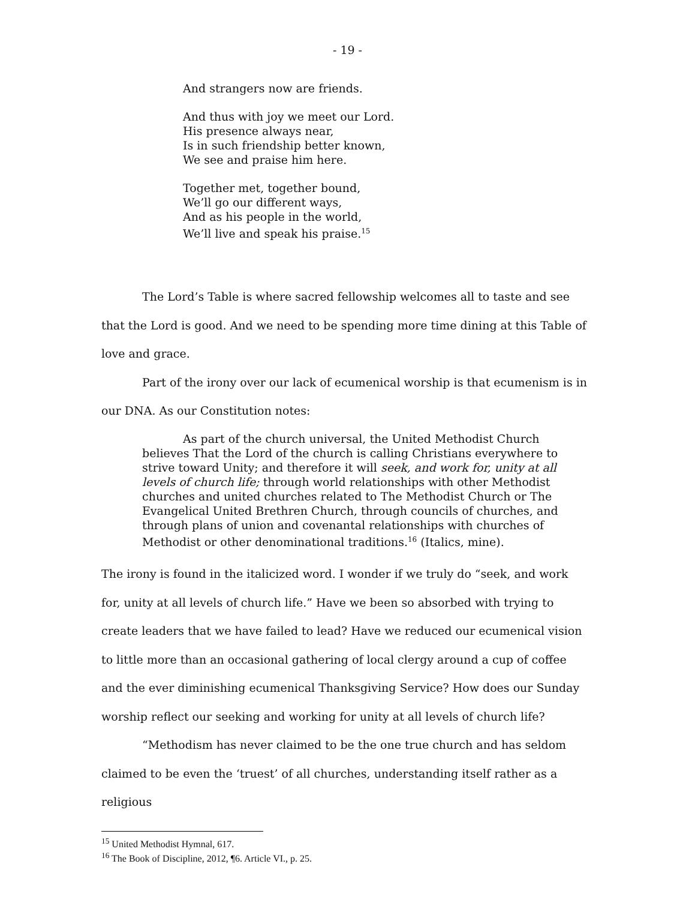- 19 -
And strangers now are friends.
And thus with joy we meet our Lord.
His presence always near,
Is in such friendship better known,
We see and praise him here.
Together met, together bound,
We’ll go our different ways,
And as his people in the world,
We’ll live and speak his praise.<sup>15</sup>
The Lord’s Table is where sacred fellowship welcomes all to taste and see that the Lord is good. And we need to be spending more time dining at this Table of love and grace.
Part of the irony over our lack of ecumenical worship is that ecumenism is in our DNA. As our Constitution notes:
As part of the church universal, the United Methodist Church believes That the Lord of the church is calling Christians everywhere to strive toward Unity; and therefore it will seek, and work for, unity at all levels of church life; through world relationships with other Methodist churches and united churches related to The Methodist Church or The Evangelical United Brethren Church, through councils of churches, and through plans of union and covenantal relationships with churches of Methodist or other denominational traditions.<sup>16</sup> (Italics, mine).
The irony is found in the italicized word. I wonder if we truly do “seek, and work for, unity at all levels of church life.” Have we been so absorbed with trying to create leaders that we have failed to lead? Have we reduced our ecumenical vision to little more than an occasional gathering of local clergy around a cup of coffee and the ever diminishing ecumenical Thanksgiving Service? How does our Sunday worship reflect our seeking and working for unity at all levels of church life?
“Methodism has never claimed to be the one true church and has seldom claimed to be even the ‘truest’ of all churches, understanding itself rather as a religious
<sup>15</sup> United Methodist Hymnal, 617.
<sup>16</sup> The Book of Discipline, 2012, ¶6. Article VI., p. 25.